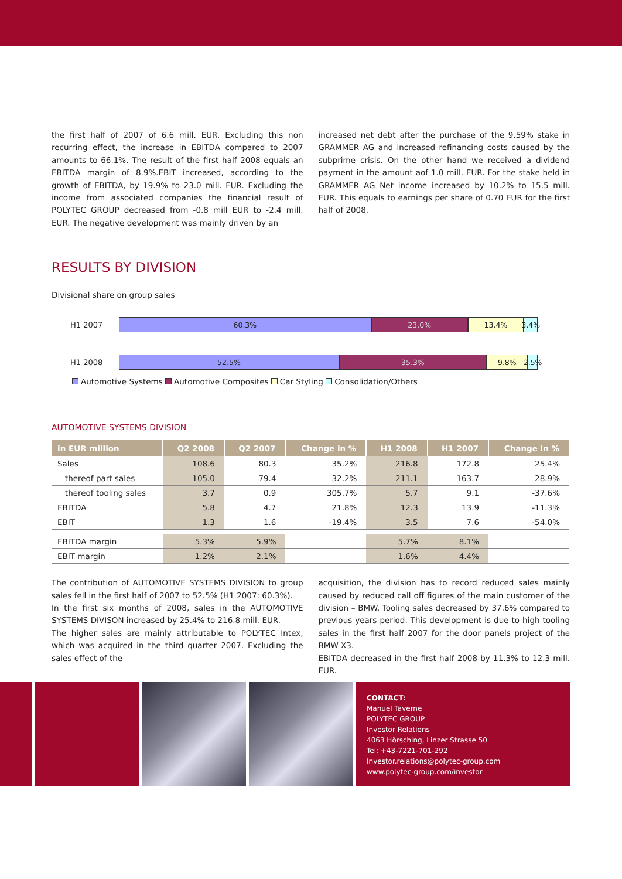the first half of 2007 of 6.6 mill. EUR. Excluding this non recurring effect, the increase in EBITDA compared to 2007 amounts to 66.1%. The result of the first half 2008 equals an EBITDA margin of 8.9%.EBIT increased, according to the growth of EBITDA, by 19.9% to 23.0 mill. EUR. Excluding the income from associated companies the financial result of POLYTEC GROUP decreased from -0.8 mill EUR to -2.4 mill. EUR. The negative development was mainly driven by an
increased net debt after the purchase of the 9.59% stake in GRAMMER AG and increased refinancing costs caused by the subprime crisis. On the other hand we received a dividend payment in the amount aof 1.0 mill. EUR. For the stake held in GRAMMER AG Net income increased by 10.2% to 15.5 mill. EUR. This equals to earnings per share of 0.70 EUR for the first half of 2008.
RESULTS BY DIVISION
Divisional share on group sales
H1 2007
60.3% 23.0% 13.4% 3.4%
H1 2008
52.5% 35.3% 9.8% 2.5%
Automotive Systems Automotive Composites Car Styling Consolidation/Others
AUTOMOTIVE SYSTEMS DIVISION
| in EUR million | Q2 2008 | Q2 2007 | Change in % | H1 2008 | H1 2007 | Change in % |
| --- | --- | --- | --- | --- | --- | --- |
| Sales | 108.6 | 80.3 | 35.2% | 216.8 | 172.8 | 25.4% |
| thereof part sales | 105.0 | 79.4 | 32.2% | 211.1 | 163.7 | 28.9% |
| thereof tooling sales | 3.7 | 0.9 | 305.7% | 5.7 | 9.1 | -37.6% |
| EBITDA | 5.8 | 4.7 | 21.8% | 12.3 | 13.9 | -11.3% |
| EBIT | 1.3 | 1.6 | -19.4% | 3.5 | 7.6 | -54.0% |
| EBITDA margin | 5.3% | 5.9% | | 5.7% | 8.1% | |
| EBIT margin | 1.2% | 2.1% | | 1.6% | 4.4% | |
The contribution of AUTOMOTIVE SYSTEMS DIVISION to group sales fell in the first half of 2007 to 52.5% (H1 2007: 60.3%).
In the first six months of 2008, sales in the AUTOMOTIVE SYSTEMS DIVISON increased by 25.4% to 216.8 mill. EUR.
The higher sales are mainly attributable to POLYTEC Intex, which was acquired in the third quarter 2007. Excluding the sales effect of the
acquisition, the division has to record reduced sales mainly caused by reduced call off figures of the main customer of the division – BMW. Tooling sales decreased by 37.6% compared to previous years period. This development is due to high tooling sales in the first half 2007 for the door panels project of the BMW X3.
EBITDA decreased in the first half 2008 by 11.3% to 12.3 mill. EUR.
CONTACT:
Manuel Taverne
POLYTEC GROUP
Investor Relations
4063 Hörsching, Linzer Strasse 50
Tel: +43-7221-701-292
Investor.relations@polytec-group.com
www.polytec-group.com/investor